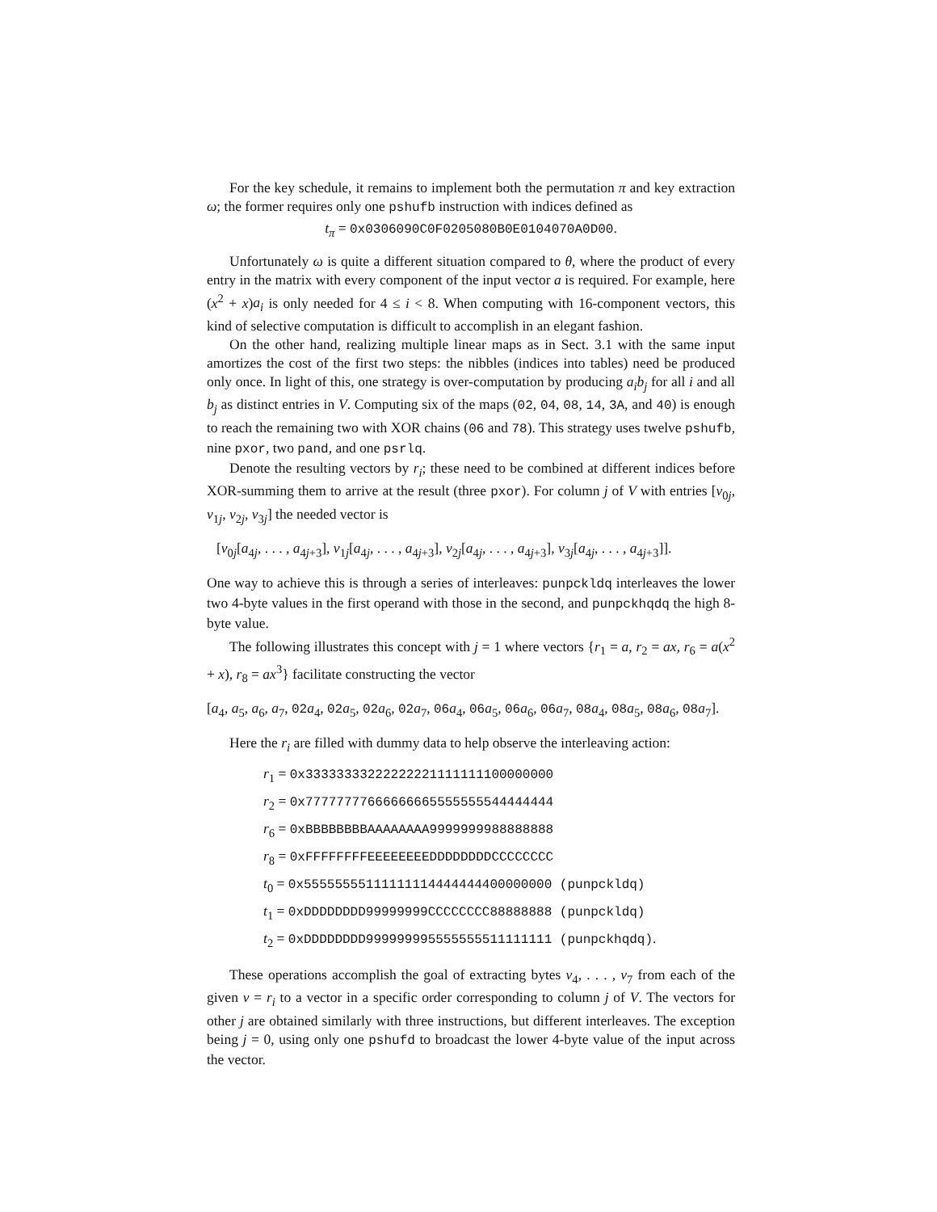For the key schedule, it remains to implement both the permutation π and key extraction ω; the former requires only one pshufb instruction with indices defined as
t<sub>π</sub> = 0x0306090C0F0205080B0E0104070A0D00.
Unfortunately ω is quite a different situation compared to θ, where the product of every entry in the matrix with every component of the input vector a is required. For example, here (x<sup>2</sup> + x)a<sub>i</sub> is only needed for 4 ≤ i < 8. When computing with 16-component vectors, this kind of selective computation is difficult to accomplish in an elegant fashion.
On the other hand, realizing multiple linear maps as in Sect. 3.1 with the same input amortizes the cost of the first two steps: the nibbles (indices into tables) need be produced only once. In light of this, one strategy is over-computation by producing a<sub>i</sub>b<sub>j</sub> for all i and all b<sub>j</sub> as distinct entries in V. Computing six of the maps (02, 04, 08, 14, 3A, and 40) is enough to reach the remaining two with XOR chains (06 and 78). This strategy uses twelve pshufb, nine pxor, two pand, and one psrlq.
Denote the resulting vectors by r<sub>i</sub>; these need to be combined at different indices before XOR-summing them to arrive at the result (three pxor). For column j of V with entries [v<sub>0j</sub>, v<sub>1j</sub>, v<sub>2j</sub>, v<sub>3j</sub>] the needed vector is
[v<sub>0j</sub>[a<sub>4j</sub>, . . . , a<sub>4j+3</sub>], v<sub>1j</sub>[a<sub>4j</sub>, . . . , a<sub>4j+3</sub>], v<sub>2j</sub>[a<sub>4j</sub>, . . . , a<sub>4j+3</sub>], v<sub>3j</sub>[a<sub>4j</sub>, . . . , a<sub>4j+3</sub>]].
One way to achieve this is through a series of interleaves: punpckldq interleaves the lower two 4-byte values in the first operand with those in the second, and punpckhqdq the high 8-byte value.
The following illustrates this concept with j = 1 where vectors {r<sub>1</sub> = a, r<sub>2</sub> = ax, r<sub>6</sub> = a(x<sup>2</sup> + x), r<sub>8</sub> = ax<sup>3</sup>} facilitate constructing the vector
[a<sub>4</sub>, a<sub>5</sub>, a<sub>6</sub>, a<sub>7</sub>, 02a<sub>4</sub>, 02a<sub>5</sub>, 02a<sub>6</sub>, 02a<sub>7</sub>, 06a<sub>4</sub>, 06a<sub>5</sub>, 06a<sub>6</sub>, 06a<sub>7</sub>, 08a<sub>4</sub>, 08a<sub>5</sub>, 08a<sub>6</sub>, 08a<sub>7</sub>].
Here the r<sub>i</sub> are filled with dummy data to help observe the interleaving action:
r<sub>1</sub> = 0x33333333222222221111111100000000
r<sub>2</sub> = 0x77777777666666665555555544444444
r<sub>6</sub> = 0xBBBBBBBBAAAAAAAA9999999988888888
r<sub>8</sub> = 0xFFFFFFFFEEEEEEEEDDDDDDDDCCCCCCCC
t<sub>0</sub> = 0x55555555111111114444444400000000 (punpckldq)
t<sub>1</sub> = 0xDDDDDDDD99999999CCCCCCCC88888888 (punpckldq)
t<sub>2</sub> = 0xDDDDDDDD999999995555555511111111 (punpckhqdq).
These operations accomplish the goal of extracting bytes v<sub>4</sub>, . . . , v<sub>7</sub> from each of the given v = r<sub>i</sub> to a vector in a specific order corresponding to column j of V. The vectors for other j are obtained similarly with three instructions, but different interleaves. The exception being j = 0, using only one pshufd to broadcast the lower 4-byte value of the input across the vector.